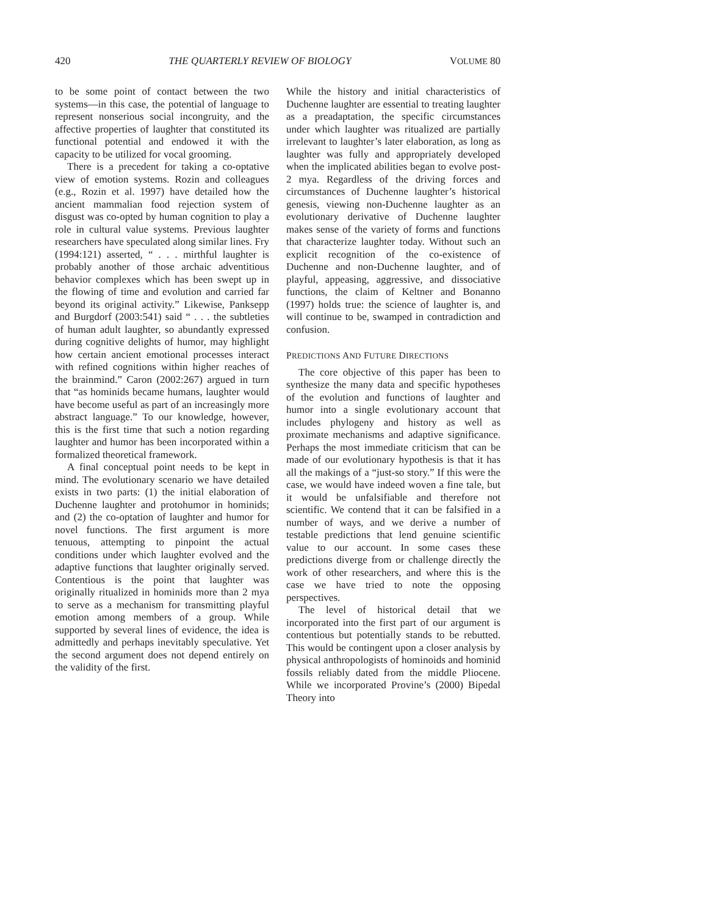420 THE QUARTERLY REVIEW OF BIOLOGY VOLUME 80
to be some point of contact between the two systems—in this case, the potential of language to represent nonserious social incongruity, and the affective properties of laughter that constituted its functional potential and endowed it with the capacity to be utilized for vocal grooming.
There is a precedent for taking a co-optative view of emotion systems. Rozin and colleagues (e.g., Rozin et al. 1997) have detailed how the ancient mammalian food rejection system of disgust was co-opted by human cognition to play a role in cultural value systems. Previous laughter researchers have speculated along similar lines. Fry (1994:121) asserted, “ . . . mirthful laughter is probably another of those archaic adventitious behavior complexes which has been swept up in the flowing of time and evolution and carried far beyond its original activity.” Likewise, Panksepp and Burgdorf (2003:541) said “ . . . the subtleties of human adult laughter, so abundantly expressed during cognitive delights of humor, may highlight how certain ancient emotional processes interact with refined cognitions within higher reaches of the brainmind.” Caron (2002:267) argued in turn that “as hominids became humans, laughter would have become useful as part of an increasingly more abstract language.” To our knowledge, however, this is the first time that such a notion regarding laughter and humor has been incorporated within a formalized theoretical framework.
A final conceptual point needs to be kept in mind. The evolutionary scenario we have detailed exists in two parts: (1) the initial elaboration of Duchenne laughter and protohumor in hominids; and (2) the co-optation of laughter and humor for novel functions. The first argument is more tenuous, attempting to pinpoint the actual conditions under which laughter evolved and the adaptive functions that laughter originally served. Contentious is the point that laughter was originally ritualized in hominids more than 2 mya to serve as a mechanism for transmitting playful emotion among members of a group. While supported by several lines of evidence, the idea is admittedly and perhaps inevitably speculative. Yet the second argument does not depend entirely on the validity of the first.
While the history and initial characteristics of Duchenne laughter are essential to treating laughter as a preadaptation, the specific circumstances under which laughter was ritualized are partially irrelevant to laughter’s later elaboration, as long as laughter was fully and appropriately developed when the implicated abilities began to evolve post-2 mya. Regardless of the driving forces and circumstances of Duchenne laughter’s historical genesis, viewing non-Duchenne laughter as an evolutionary derivative of Duchenne laughter makes sense of the variety of forms and functions that characterize laughter today. Without such an explicit recognition of the co-existence of Duchenne and non-Duchenne laughter, and of playful, appeasing, aggressive, and dissociative functions, the claim of Keltner and Bonanno (1997) holds true: the science of laughter is, and will continue to be, swamped in contradiction and confusion.
PREDICTIONS AND FUTURE DIRECTIONS
The core objective of this paper has been to synthesize the many data and specific hypotheses of the evolution and functions of laughter and humor into a single evolutionary account that includes phylogeny and history as well as proximate mechanisms and adaptive significance. Perhaps the most immediate criticism that can be made of our evolutionary hypothesis is that it has all the makings of a “just-so story.” If this were the case, we would have indeed woven a fine tale, but it would be unfalsifiable and therefore not scientific. We contend that it can be falsified in a number of ways, and we derive a number of testable predictions that lend genuine scientific value to our account. In some cases these predictions diverge from or challenge directly the work of other researchers, and where this is the case we have tried to note the opposing perspectives.
The level of historical detail that we incorporated into the first part of our argument is contentious but potentially stands to be rebutted. This would be contingent upon a closer analysis by physical anthropologists of hominoids and hominid fossils reliably dated from the middle Pliocene. While we incorporated Provine’s (2000) Bipedal Theory into